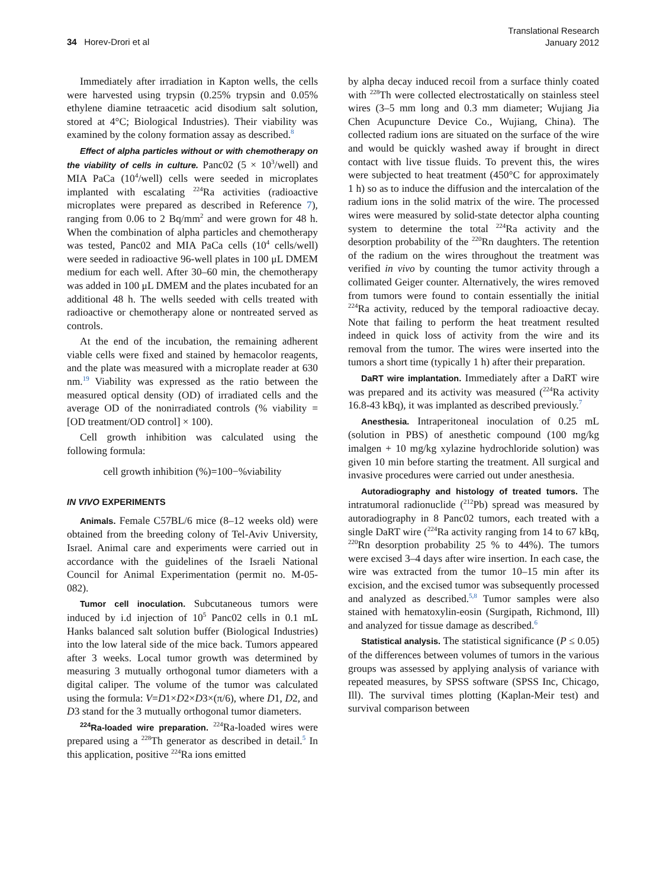34 Horev-Drori et al
Translational Research
January 2012
Immediately after irradiation in Kapton wells, the cells were harvested using trypsin (0.25% trypsin and 0.05% ethylene diamine tetraacetic acid disodium salt solution, stored at 4°C; Biological Industries). Their viability was examined by the colony formation assay as described.<sup>8</sup>
Effect of alpha particles without or with chemotherapy on the viability of cells in culture. Panc02 (5 × 10<sup>3</sup>/well) and MIA PaCa (10<sup>4</sup>/well) cells were seeded in microplates implanted with escalating <sup>224</sup>Ra activities (radioactive microplates were prepared as described in Reference 7), ranging from 0.06 to 2 Bq/mm<sup>2</sup> and were grown for 48 h. When the combination of alpha particles and chemotherapy was tested, Panc02 and MIA PaCa cells (10<sup>4</sup> cells/well) were seeded in radioactive 96-well plates in 100 μL DMEM medium for each well. After 30–60 min, the chemotherapy was added in 100 μL DMEM and the plates incubated for an additional 48 h. The wells seeded with cells treated with radioactive or chemotherapy alone or nontreated served as controls.
At the end of the incubation, the remaining adherent viable cells were fixed and stained by hemacolor reagents, and the plate was measured with a microplate reader at 630 nm.<sup>19</sup> Viability was expressed as the ratio between the measured optical density (OD) of irradiated cells and the average OD of the nonirradiated controls (% viability = [OD treatment/OD control] × 100).
Cell growth inhibition was calculated using the following formula:
cell growth inhibition (%)=100−%viability
IN VIVO EXPERIMENTS
Animals. Female C57BL/6 mice (8–12 weeks old) were obtained from the breeding colony of Tel-Aviv University, Israel. Animal care and experiments were carried out in accordance with the guidelines of the Israeli National Council for Animal Experimentation (permit no. M-05-082).
Tumor cell inoculation. Subcutaneous tumors were induced by i.d injection of 10<sup>5</sup> Panc02 cells in 0.1 mL Hanks balanced salt solution buffer (Biological Industries) into the low lateral side of the mice back. Tumors appeared after 3 weeks. Local tumor growth was determined by measuring 3 mutually orthogonal tumor diameters with a digital caliper. The volume of the tumor was calculated using the formula: V=D1×D2×D3×(π/6), where D1, D2, and D3 stand for the 3 mutually orthogonal tumor diameters.
<sup>224</sup>Ra-loaded wire preparation. <sup>224</sup>Ra-loaded wires were prepared using a <sup>228</sup>Th generator as described in detail.<sup>5</sup> In this application, positive <sup>224</sup>Ra ions emitted
by alpha decay induced recoil from a surface thinly coated with <sup>228</sup>Th were collected electrostatically on stainless steel wires (3–5 mm long and 0.3 mm diameter; Wujiang Jia Chen Acupuncture Device Co., Wujiang, China). The collected radium ions are situated on the surface of the wire and would be quickly washed away if brought in direct contact with live tissue fluids. To prevent this, the wires were subjected to heat treatment (450°C for approximately 1 h) so as to induce the diffusion and the intercalation of the radium ions in the solid matrix of the wire. The processed wires were measured by solid-state detector alpha counting system to determine the total <sup>224</sup>Ra activity and the desorption probability of the <sup>220</sup>Rn daughters. The retention of the radium on the wires throughout the treatment was verified in vivo by counting the tumor activity through a collimated Geiger counter. Alternatively, the wires removed from tumors were found to contain essentially the initial <sup>224</sup>Ra activity, reduced by the temporal radioactive decay. Note that failing to perform the heat treatment resulted indeed in quick loss of activity from the wire and its removal from the tumor. The wires were inserted into the tumors a short time (typically 1 h) after their preparation.
DaRT wire implantation. Immediately after a DaRT wire was prepared and its activity was measured (<sup>224</sup>Ra activity 16.8-43 kBq), it was implanted as described previously.<sup>7</sup>
Anesthesia. Intraperitoneal inoculation of 0.25 mL (solution in PBS) of anesthetic compound (100 mg/kg imalgen + 10 mg/kg xylazine hydrochloride solution) was given 10 min before starting the treatment. All surgical and invasive procedures were carried out under anesthesia.
Autoradiography and histology of treated tumors. The intratumoral radionuclide (<sup>212</sup>Pb) spread was measured by autoradiography in 8 Panc02 tumors, each treated with a single DaRT wire (<sup>224</sup>Ra activity ranging from 14 to 67 kBq, <sup>220</sup>Rn desorption probability 25 % to 44%). The tumors were excised 3–4 days after wire insertion. In each case, the wire was extracted from the tumor 10–15 min after its excision, and the excised tumor was subsequently processed and analyzed as described.<sup>5,8</sup> Tumor samples were also stained with hematoxylin-eosin (Surgipath, Richmond, Ill) and analyzed for tissue damage as described.<sup>6</sup>
Statistical analysis. The statistical significance (P ≤ 0.05) of the differences between volumes of tumors in the various groups was assessed by applying analysis of variance with repeated measures, by SPSS software (SPSS Inc, Chicago, Ill). The survival times plotting (Kaplan-Meir test) and survival comparison between